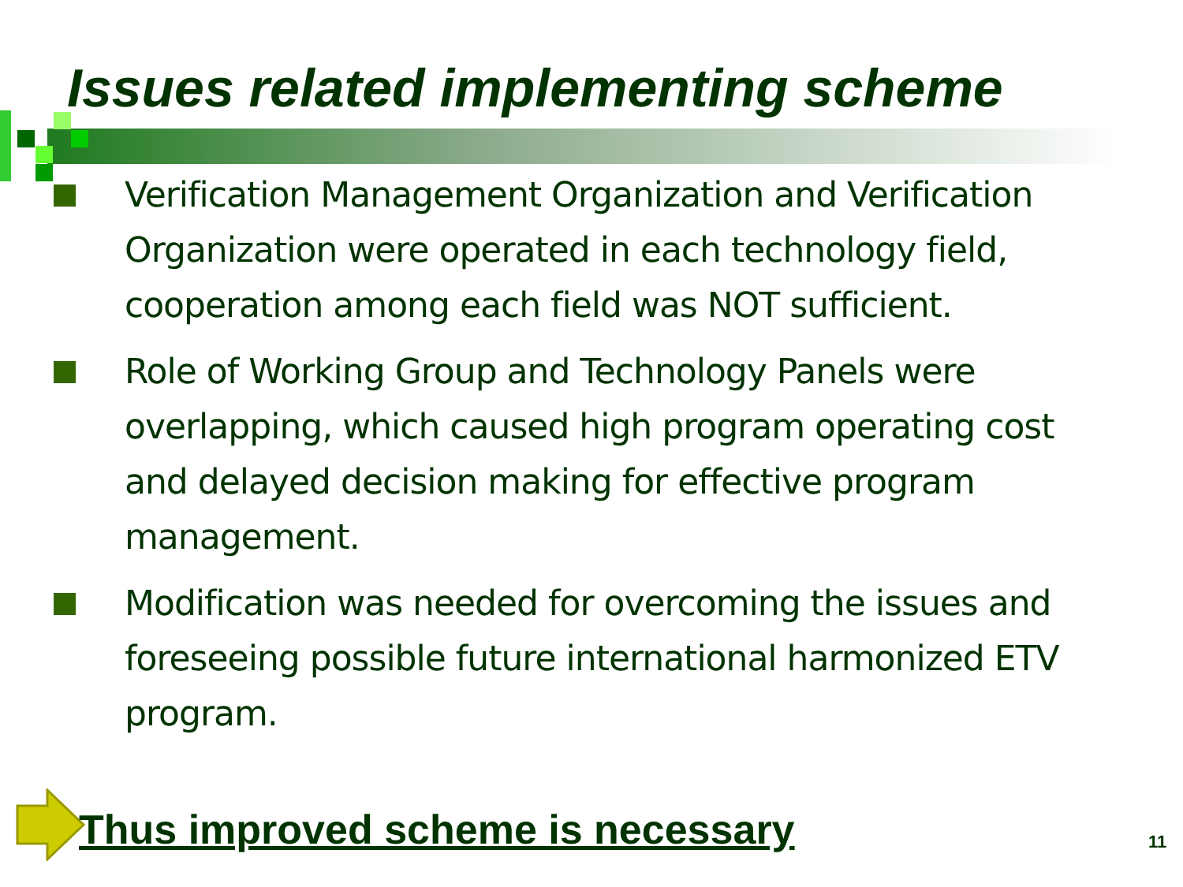Issues related implementing scheme
Verification Management Organization and Verification Organization were operated in each technology field, cooperation among each field was NOT sufficient.
Role of Working Group and Technology Panels were overlapping, which caused high program operating cost and delayed decision making for effective program management.
Modification was needed for overcoming the issues and foreseeing possible future international harmonized ETV program.
Thus improved scheme is necessary
11